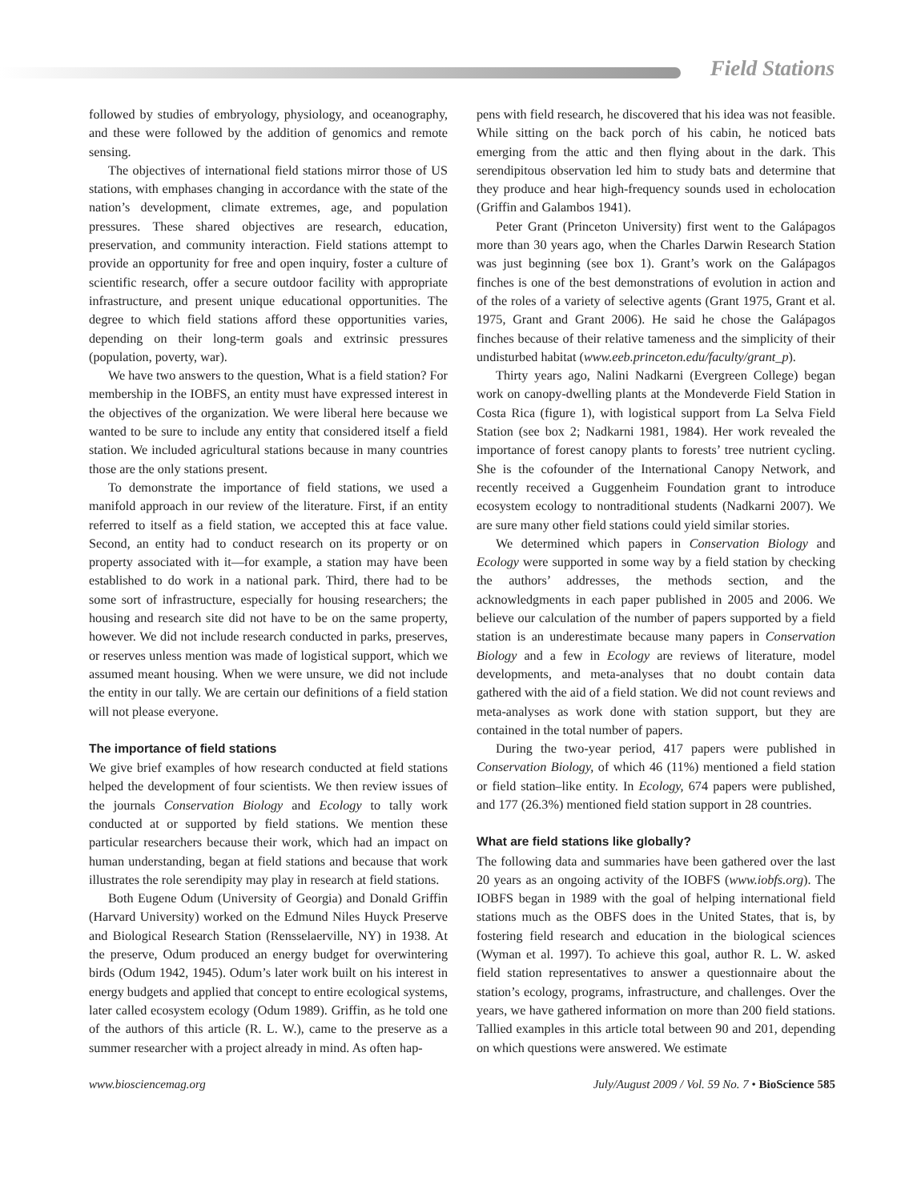Field Stations
followed by studies of embryology, physiology, and oceanography, and these were followed by the addition of genomics and remote sensing.
The objectives of international field stations mirror those of US stations, with emphases changing in accordance with the state of the nation’s development, climate extremes, age, and population pressures. These shared objectives are research, education, preservation, and community interaction. Field stations attempt to provide an opportunity for free and open inquiry, foster a culture of scientific research, offer a secure outdoor facility with appropriate infrastructure, and present unique educational opportunities. The degree to which field stations afford these opportunities varies, depending on their long-term goals and extrinsic pressures (population, poverty, war).
We have two answers to the question, What is a field station? For membership in the IOBFS, an entity must have expressed interest in the objectives of the organization. We were liberal here because we wanted to be sure to include any entity that considered itself a field station. We included agricultural stations because in many countries those are the only stations present.
To demonstrate the importance of field stations, we used a manifold approach in our review of the literature. First, if an entity referred to itself as a field station, we accepted this at face value. Second, an entity had to conduct research on its property or on property associated with it—for example, a station may have been established to do work in a national park. Third, there had to be some sort of infrastructure, especially for housing researchers; the housing and research site did not have to be on the same property, however. We did not include research conducted in parks, preserves, or reserves unless mention was made of logistical support, which we assumed meant housing. When we were unsure, we did not include the entity in our tally. We are certain our definitions of a field station will not please everyone.
The importance of field stations
We give brief examples of how research conducted at field stations helped the development of four scientists. We then review issues of the journals Conservation Biology and Ecology to tally work conducted at or supported by field stations. We mention these particular researchers because their work, which had an impact on human understanding, began at field stations and because that work illustrates the role serendipity may play in research at field stations.
Both Eugene Odum (University of Georgia) and Donald Griffin (Harvard University) worked on the Edmund Niles Huyck Preserve and Biological Research Station (Rensselaerville, NY) in 1938. At the preserve, Odum produced an energy budget for overwintering birds (Odum 1942, 1945). Odum’s later work built on his interest in energy budgets and applied that concept to entire ecological systems, later called ecosystem ecology (Odum 1989). Griffin, as he told one of the authors of this article (R. L. W.), came to the preserve as a summer researcher with a project already in mind. As often hap-
pens with field research, he discovered that his idea was not feasible. While sitting on the back porch of his cabin, he noticed bats emerging from the attic and then flying about in the dark. This serendipitous observation led him to study bats and determine that they produce and hear high-frequency sounds used in echolocation (Griffin and Galambos 1941).
Peter Grant (Princeton University) first went to the Galápagos more than 30 years ago, when the Charles Darwin Research Station was just beginning (see box 1). Grant’s work on the Galápagos finches is one of the best demonstrations of evolution in action and of the roles of a variety of selective agents (Grant 1975, Grant et al. 1975, Grant and Grant 2006). He said he chose the Galápagos finches because of their relative tameness and the simplicity of their undisturbed habitat (www.eeb.princeton.edu/faculty/grant_p).
Thirty years ago, Nalini Nadkarni (Evergreen College) began work on canopy-dwelling plants at the Mondeverde Field Station in Costa Rica (figure 1), with logistical support from La Selva Field Station (see box 2; Nadkarni 1981, 1984). Her work revealed the importance of forest canopy plants to forests’ tree nutrient cycling. She is the cofounder of the International Canopy Network, and recently received a Guggenheim Foundation grant to introduce ecosystem ecology to nontraditional students (Nadkarni 2007). We are sure many other field stations could yield similar stories.
We determined which papers in Conservation Biology and Ecology were supported in some way by a field station by checking the authors’ addresses, the methods section, and the acknowledgments in each paper published in 2005 and 2006. We believe our calculation of the number of papers supported by a field station is an underestimate because many papers in Conservation Biology and a few in Ecology are reviews of literature, model developments, and meta-analyses that no doubt contain data gathered with the aid of a field station. We did not count reviews and meta-analyses as work done with station support, but they are contained in the total number of papers.
During the two-year period, 417 papers were published in Conservation Biology, of which 46 (11%) mentioned a field station or field station–like entity. In Ecology, 674 papers were published, and 177 (26.3%) mentioned field station support in 28 countries.
What are field stations like globally?
The following data and summaries have been gathered over the last 20 years as an ongoing activity of the IOBFS (www.iobfs.org). The IOBFS began in 1989 with the goal of helping international field stations much as the OBFS does in the United States, that is, by fostering field research and education in the biological sciences (Wyman et al. 1997). To achieve this goal, author R. L. W. asked field station representatives to answer a questionnaire about the station’s ecology, programs, infrastructure, and challenges. Over the years, we have gathered information on more than 200 field stations. Tallied examples in this article total between 90 and 201, depending on which questions were answered. We estimate
www.biosciencemag.org July/August 2009 / Vol. 59 No. 7 • BioScience 585